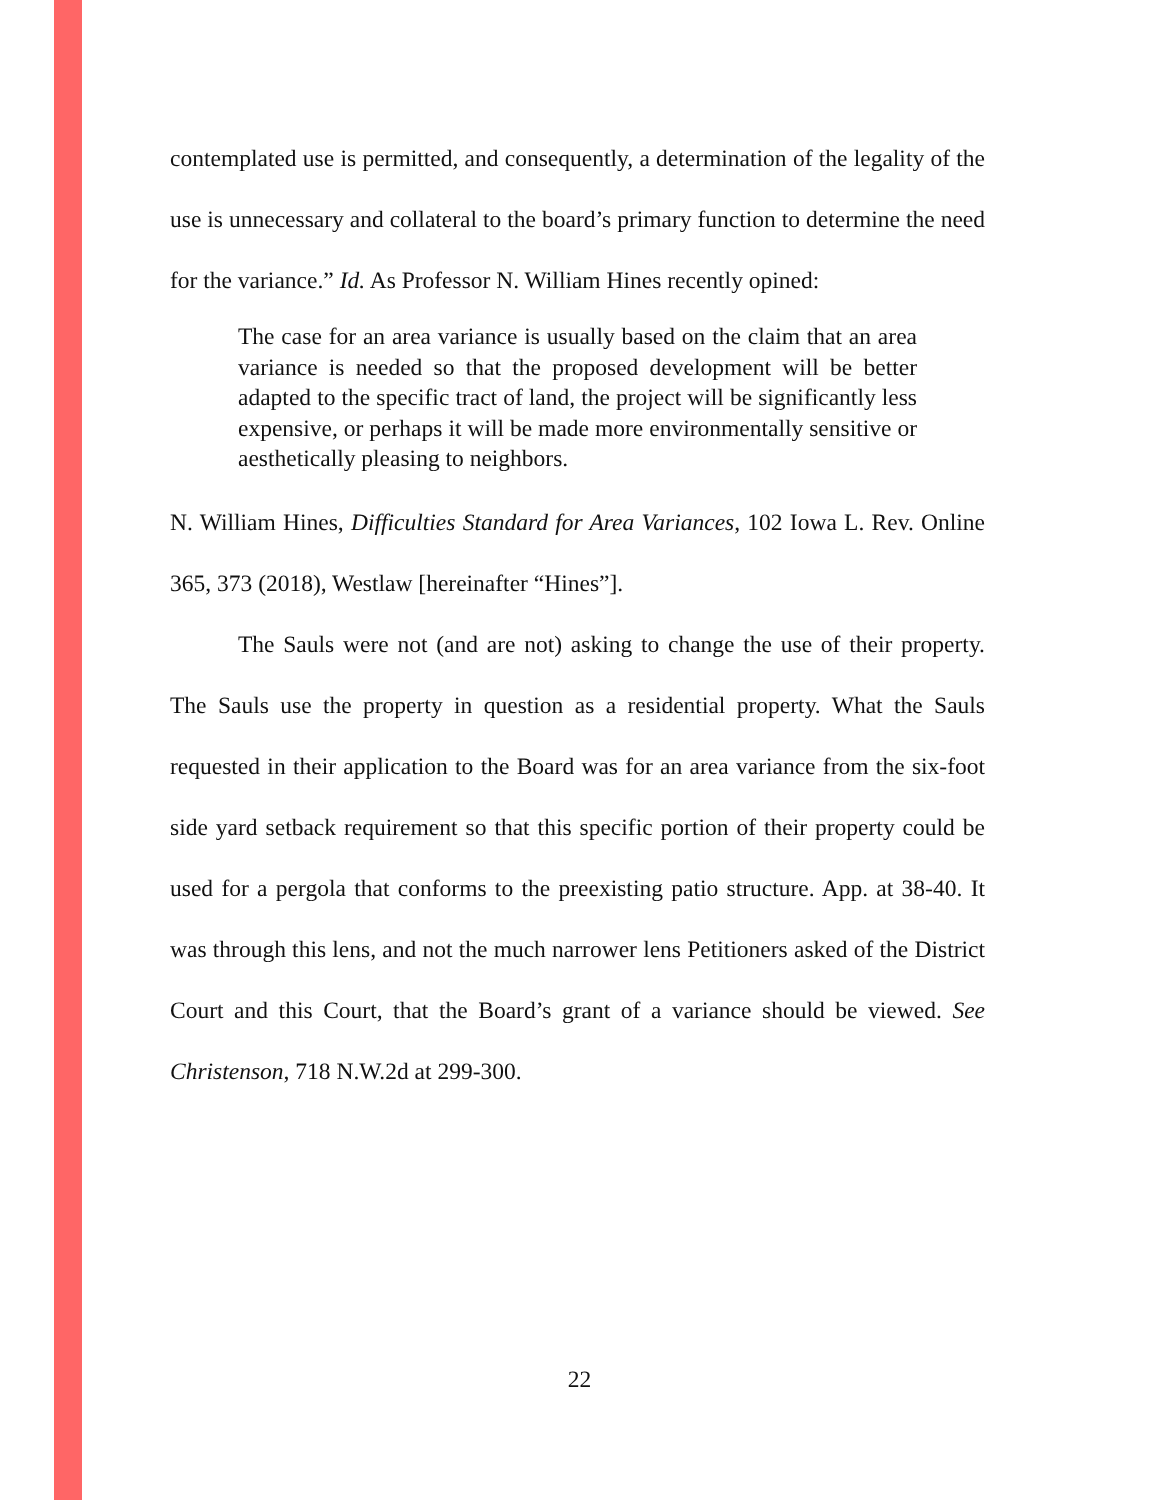contemplated use is permitted, and consequently, a determination of the legality of the use is unnecessary and collateral to the board’s primary function to determine the need for the variance.” Id. As Professor N. William Hines recently opined:
The case for an area variance is usually based on the claim that an area variance is needed so that the proposed development will be better adapted to the specific tract of land, the project will be significantly less expensive, or perhaps it will be made more environmentally sensitive or aesthetically pleasing to neighbors.
N. William Hines, Difficulties Standard for Area Variances, 102 Iowa L. Rev. Online 365, 373 (2018), Westlaw [hereinafter “Hines”].
The Sauls were not (and are not) asking to change the use of their property. The Sauls use the property in question as a residential property. What the Sauls requested in their application to the Board was for an area variance from the six-foot side yard setback requirement so that this specific portion of their property could be used for a pergola that conforms to the preexisting patio structure. App. at 38-40. It was through this lens, and not the much narrower lens Petitioners asked of the District Court and this Court, that the Board’s grant of a variance should be viewed. See Christenson, 718 N.W.2d at 299-300.
22